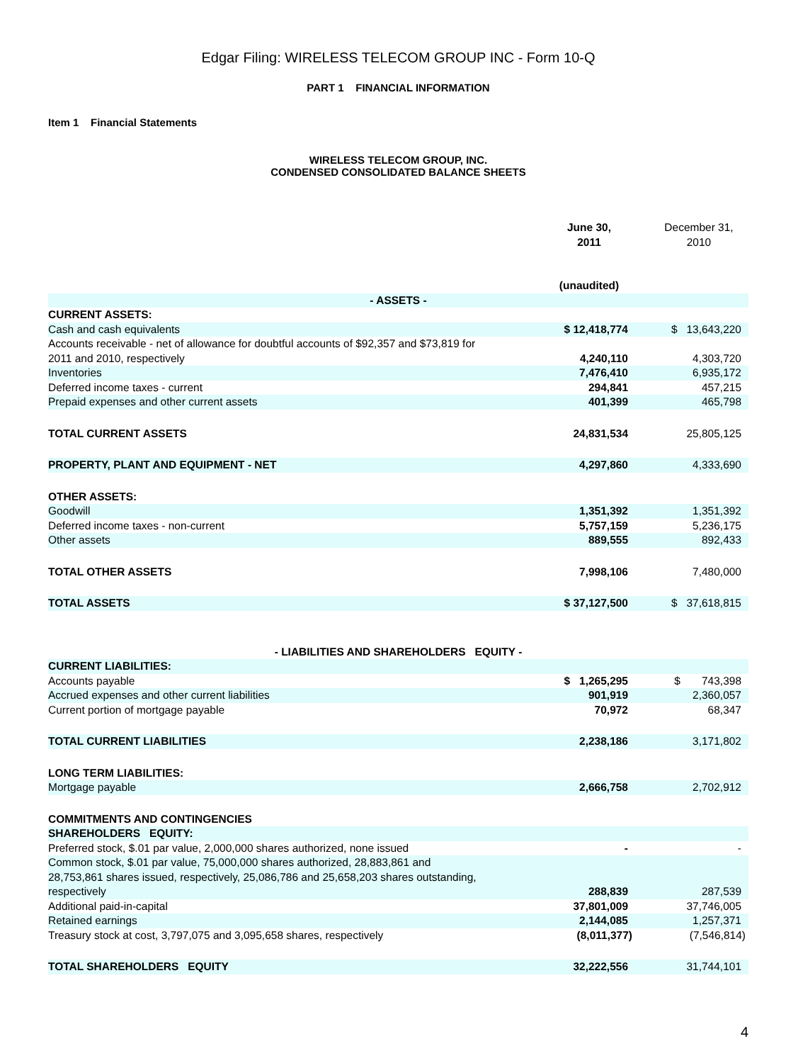Edgar Filing: WIRELESS TELECOM GROUP INC - Form 10-Q
PART 1 FINANCIAL INFORMATION
Item 1 Financial Statements
WIRELESS TELECOM GROUP, INC.
CONDENSED CONSOLIDATED BALANCE SHEETS
| | June 30, 2011 (unaudited) | December 31, 2010 |
| --- | --- | --- |
| - ASSETS - | | |
| CURRENT ASSETS: | | |
| Cash and cash equivalents | $ 12,418,774 | $ 13,643,220 |
| Accounts receivable - net of allowance for doubtful accounts of $92,357 and $73,819 for 2011 and 2010, respectively | 4,240,110 | 4,303,720 |
| Inventories | 7,476,410 | 6,935,172 |
| Deferred income taxes - current | 294,841 | 457,215 |
| Prepaid expenses and other current assets | 401,399 | 465,798 |
| TOTAL CURRENT ASSETS | 24,831,534 | 25,805,125 |
| PROPERTY, PLANT AND EQUIPMENT - NET | 4,297,860 | 4,333,690 |
| OTHER ASSETS: | | |
| Goodwill | 1,351,392 | 1,351,392 |
| Deferred income taxes - non-current | 5,757,159 | 5,236,175 |
| Other assets | 889,555 | 892,433 |
| TOTAL OTHER ASSETS | 7,998,106 | 7,480,000 |
| TOTAL ASSETS | $ 37,127,500 | $ 37,618,815 |
| - LIABILITIES AND SHAREHOLDERS EQUITY - | | |
| CURRENT LIABILITIES: | | |
| Accounts payable | $ 1,265,295 | $ 743,398 |
| Accrued expenses and other current liabilities | 901,919 | 2,360,057 |
| Current portion of mortgage payable | 70,972 | 68,347 |
| TOTAL CURRENT LIABILITIES | 2,238,186 | 3,171,802 |
| LONG TERM LIABILITIES: | | |
| Mortgage payable | 2,666,758 | 2,702,912 |
| COMMITMENTS AND CONTINGENCIES | | |
| SHAREHOLDERS EQUITY: | | |
| Preferred stock, $.01 par value, 2,000,000 shares authorized, none issued | - | - |
| Common stock, $.01 par value, 75,000,000 shares authorized, 28,883,861 and 28,753,861 shares issued, respectively, 25,086,786 and 25,658,203 shares outstanding, respectively | 288,839 | 287,539 |
| Additional paid-in-capital | 37,801,009 | 37,746,005 |
| Retained earnings | 2,144,085 | 1,257,371 |
| Treasury stock at cost, 3,797,075 and 3,095,658 shares, respectively | (8,011,377) | (7,546,814) |
| TOTAL SHAREHOLDERS EQUITY | 32,222,556 | 31,744,101 |
4